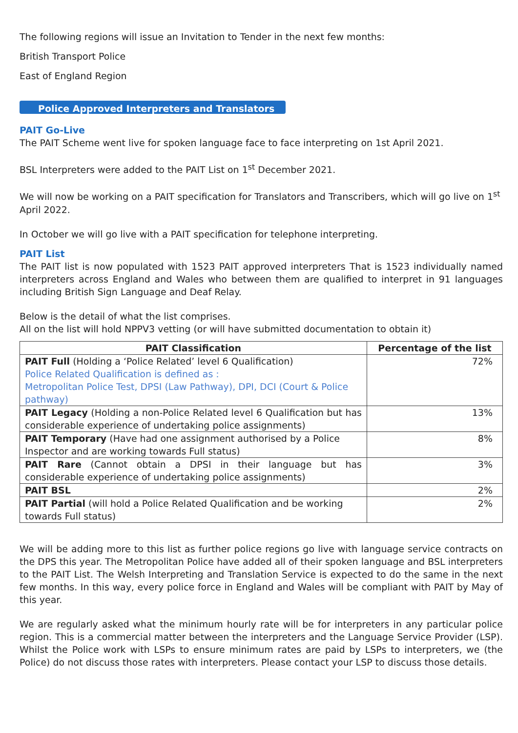The following regions will issue an Invitation to Tender in the next few months:
British Transport Police
East of England Region
Police Approved Interpreters and Translators
PAIT Go-Live
The PAIT Scheme went live for spoken language face to face interpreting on 1st April 2021.
BSL Interpreters were added to the PAIT List on 1<sup>st</sup> December 2021.
We will now be working on a PAIT specification for Translators and Transcribers, which will go live on 1<sup>st</sup> April 2022.
In October we will go live with a PAIT specification for telephone interpreting.
PAIT List
The PAIT list is now populated with 1523 PAIT approved interpreters That is 1523 individually named interpreters across England and Wales who between them are qualified to interpret in 91 languages including British Sign Language and Deaf Relay.
Below is the detail of what the list comprises.
All on the list will hold NPPV3 vetting (or will have submitted documentation to obtain it)
| PAIT Classification | Percentage of the list |
| --- | --- |
| PAIT Full (Holding a ‘Police Related’ level 6 Qualification) Police Related Qualification is defined as : Metropolitan Police Test, DPSI (Law Pathway), DPI, DCI (Court & Police pathway) | 72% |
| PAIT Legacy (Holding a non-Police Related level 6 Qualification but has considerable experience of undertaking police assignments) | 13% |
| PAIT Temporary (Have had one assignment authorised by a Police Inspector and are working towards Full status) | 8% |
| PAIT Rare (Cannot obtain a DPSI in their language but has considerable experience of undertaking police assignments) | 3% |
| PAIT BSL | 2% |
| PAIT Partial (will hold a Police Related Qualification and be working towards Full status) | 2% |
We will be adding more to this list as further police regions go live with language service contracts on the DPS this year. The Metropolitan Police have added all of their spoken language and BSL interpreters to the PAIT List. The Welsh Interpreting and Translation Service is expected to do the same in the next few months. In this way, every police force in England and Wales will be compliant with PAIT by May of this year.
We are regularly asked what the minimum hourly rate will be for interpreters in any particular police region. This is a commercial matter between the interpreters and the Language Service Provider (LSP). Whilst the Police work with LSPs to ensure minimum rates are paid by LSPs to interpreters, we (the Police) do not discuss those rates with interpreters. Please contact your LSP to discuss those details.